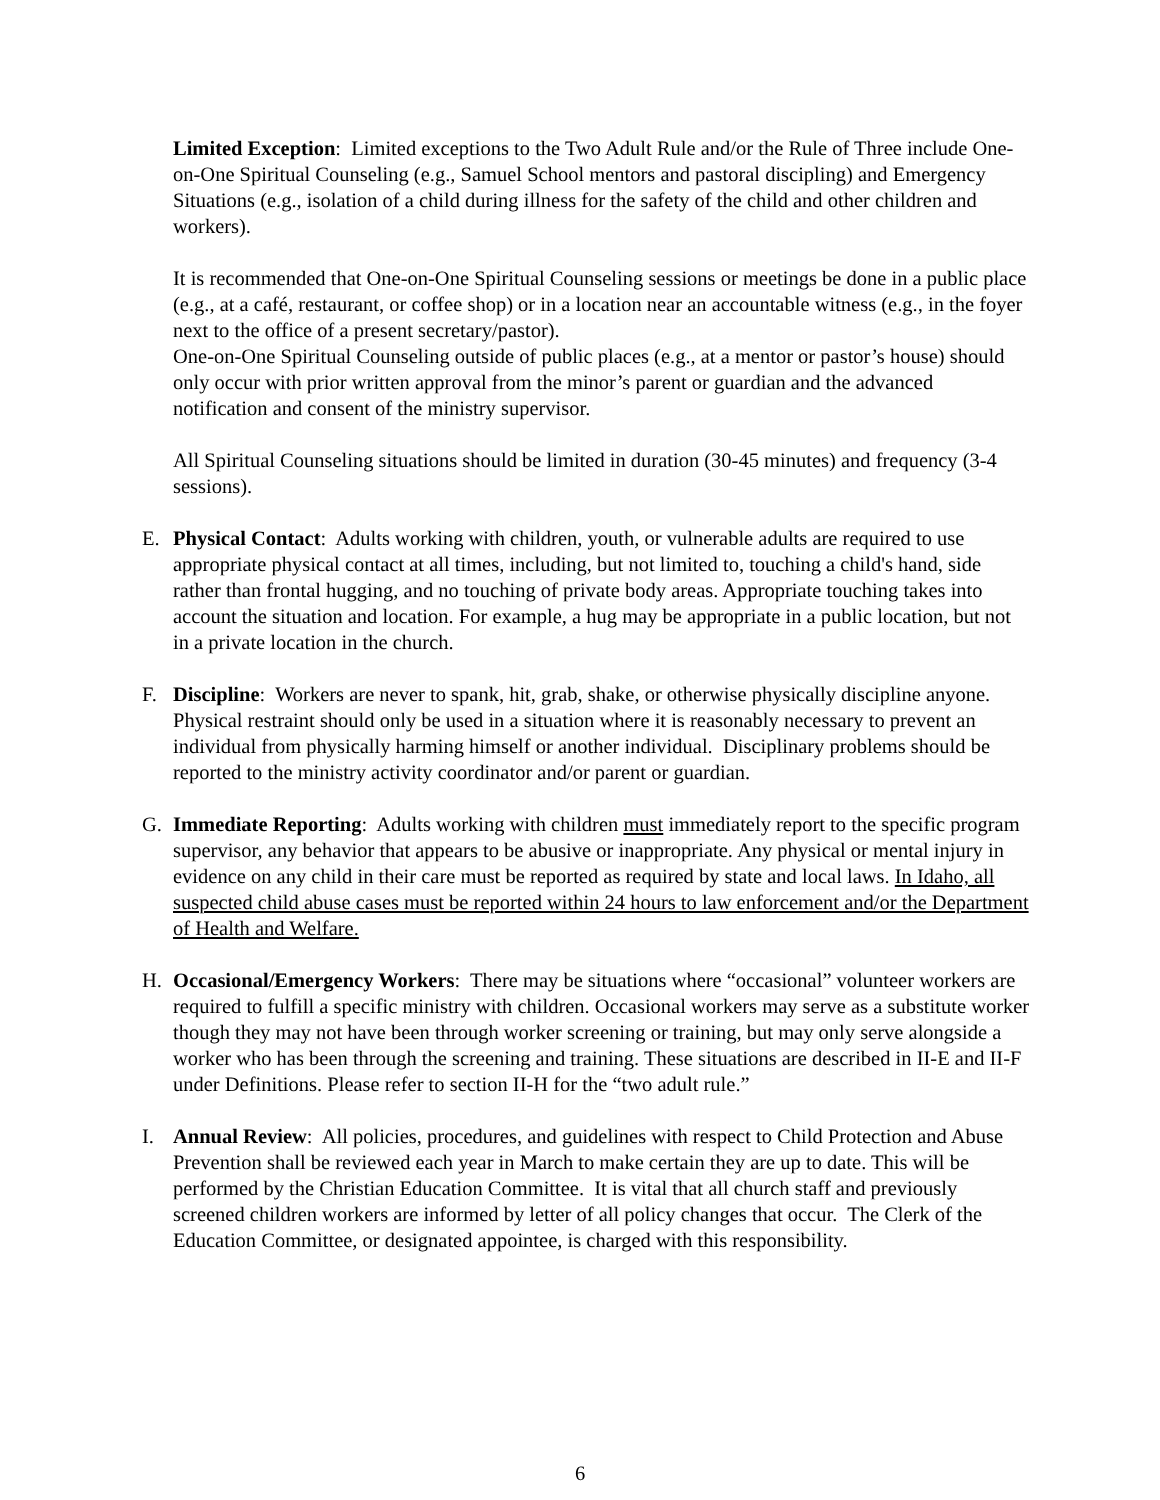Limited Exception: Limited exceptions to the Two Adult Rule and/or the Rule of Three include One-on-One Spiritual Counseling (e.g., Samuel School mentors and pastoral discipling) and Emergency Situations (e.g., isolation of a child during illness for the safety of the child and other children and workers).
It is recommended that One-on-One Spiritual Counseling sessions or meetings be done in a public place (e.g., at a café, restaurant, or coffee shop) or in a location near an accountable witness (e.g., in the foyer next to the office of a present secretary/pastor).
One-on-One Spiritual Counseling outside of public places (e.g., at a mentor or pastor’s house) should only occur with prior written approval from the minor’s parent or guardian and the advanced notification and consent of the ministry supervisor.
All Spiritual Counseling situations should be limited in duration (30-45 minutes) and frequency (3-4 sessions).
E. Physical Contact: Adults working with children, youth, or vulnerable adults are required to use appropriate physical contact at all times, including, but not limited to, touching a child's hand, side rather than frontal hugging, and no touching of private body areas. Appropriate touching takes into account the situation and location. For example, a hug may be appropriate in a public location, but not in a private location in the church.
F. Discipline: Workers are never to spank, hit, grab, shake, or otherwise physically discipline anyone. Physical restraint should only be used in a situation where it is reasonably necessary to prevent an individual from physically harming himself or another individual. Disciplinary problems should be reported to the ministry activity coordinator and/or parent or guardian.
G. Immediate Reporting: Adults working with children must immediately report to the specific program supervisor, any behavior that appears to be abusive or inappropriate. Any physical or mental injury in evidence on any child in their care must be reported as required by state and local laws. In Idaho, all suspected child abuse cases must be reported within 24 hours to law enforcement and/or the Department of Health and Welfare.
H. Occasional/Emergency Workers: There may be situations where “occasional” volunteer workers are required to fulfill a specific ministry with children. Occasional workers may serve as a substitute worker though they may not have been through worker screening or training, but may only serve alongside a worker who has been through the screening and training. These situations are described in II-E and II-F under Definitions. Please refer to section II-H for the “two adult rule.”
I. Annual Review: All policies, procedures, and guidelines with respect to Child Protection and Abuse Prevention shall be reviewed each year in March to make certain they are up to date. This will be performed by the Christian Education Committee. It is vital that all church staff and previously screened children workers are informed by letter of all policy changes that occur. The Clerk of the Education Committee, or designated appointee, is charged with this responsibility.
6